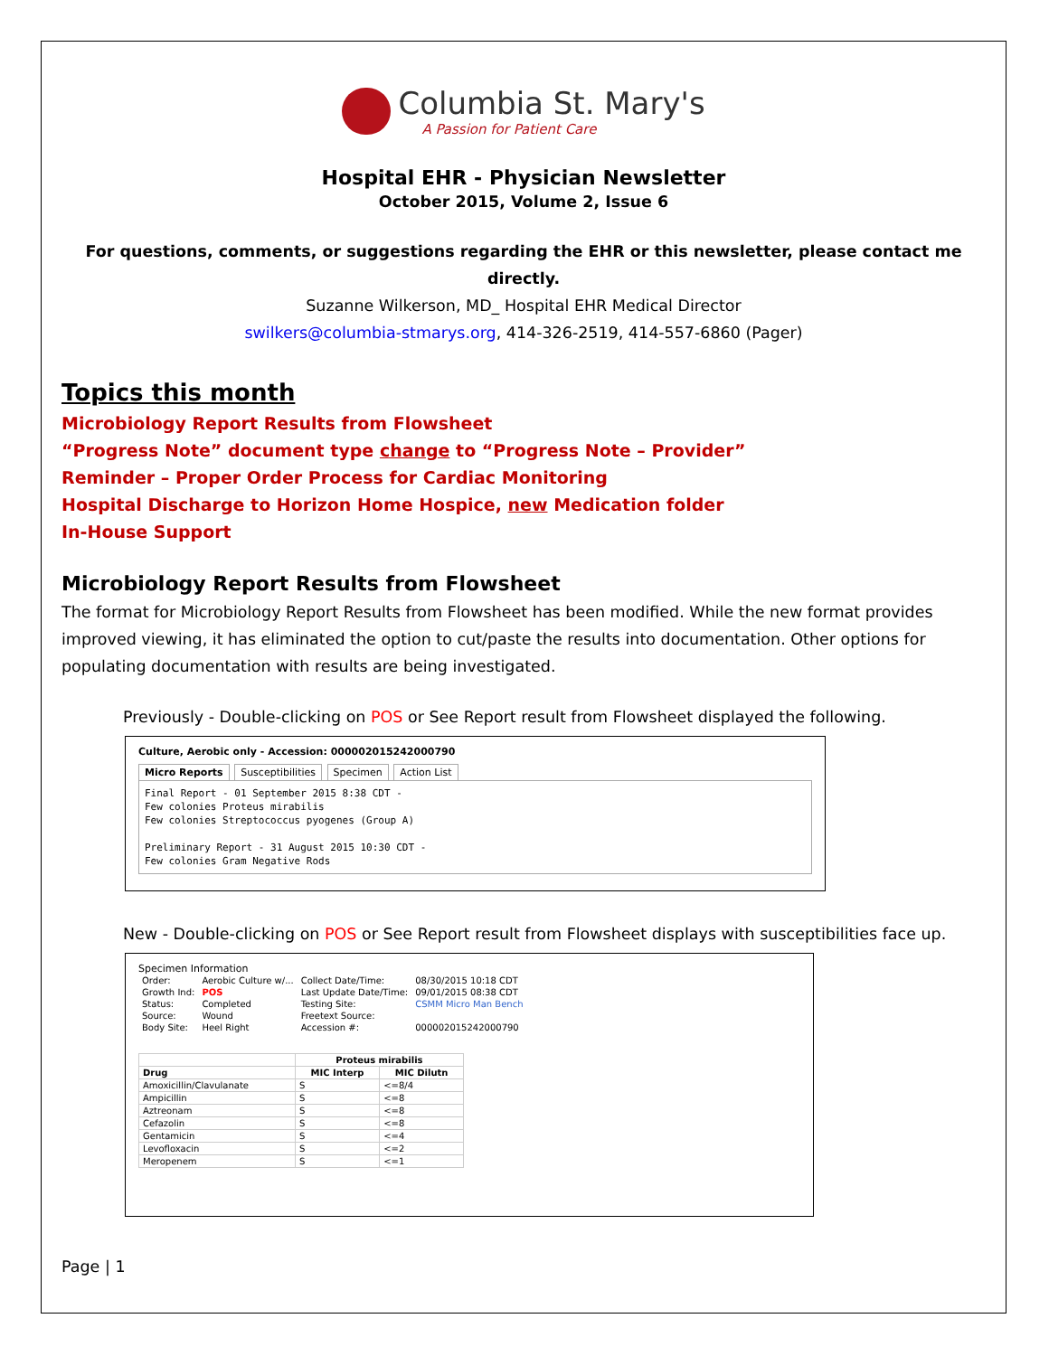Columbia St. Mary's
A Passion for Patient Care
Hospital EHR - Physician Newsletter
October 2015, Volume 2, Issue 6
For questions, comments, or suggestions regarding the EHR or this newsletter, please contact me directly.
Suzanne Wilkerson, MD_ Hospital EHR Medical Director
swilkers@columbia-stmarys.org, 414-326-2519, 414-557-6860 (Pager)
Topics this month
Microbiology Report Results from Flowsheet
“Progress Note” document type change to “Progress Note – Provider”
Reminder – Proper Order Process for Cardiac Monitoring
Hospital Discharge to Horizon Home Hospice, new Medication folder
In-House Support
Microbiology Report Results from Flowsheet
The format for Microbiology Report Results from Flowsheet has been modified. While the new format provides improved viewing, it has eliminated the option to cut/paste the results into documentation. Other options for populating documentation with results are being investigated.
Previously - Double-clicking on POS or See Report result from Flowsheet displayed the following.
Culture, Aerobic only - Accession: 000002015242000790
Micro Reports Susceptibilities Specimen Action List
Final Report - 01 September 2015 8:38 CDT - Few colonies Proteus mirabilis Few colonies Streptococcus pyogenes (Group A) Preliminary Report - 31 August 2015 10:30 CDT - Few colonies Gram Negative Rods
New - Double-clicking on POS or See Report result from Flowsheet displays with susceptibilities face up.
Specimen Information
| Order: | Aerobic Culture w/... | Collect Date/Time: | 08/30/2015 10:18 CDT |
| Growth Ind: | POS | Last Update Date/Time: | 09/01/2015 08:38 CDT |
| Status: | Completed | Testing Site: | CSMM Micro Man Bench |
| Source: | Wound | Freetext Source: | |
| Body Site: | Heel Right | Accession #: | 000002015242000790 |
| | Proteus mirabilis | |
| --- | --- | --- |
| Drug | MIC Interp | MIC Dilutn |
| Amoxicillin/Clavulanate | S | <=8/4 |
| Ampicillin | S | <=8 |
| Aztreonam | S | <=8 |
| Cefazolin | S | <=8 |
| Gentamicin | S | <=4 |
| Levofloxacin | S | <=2 |
| Meropenem | S | <=1 |
Page | 1